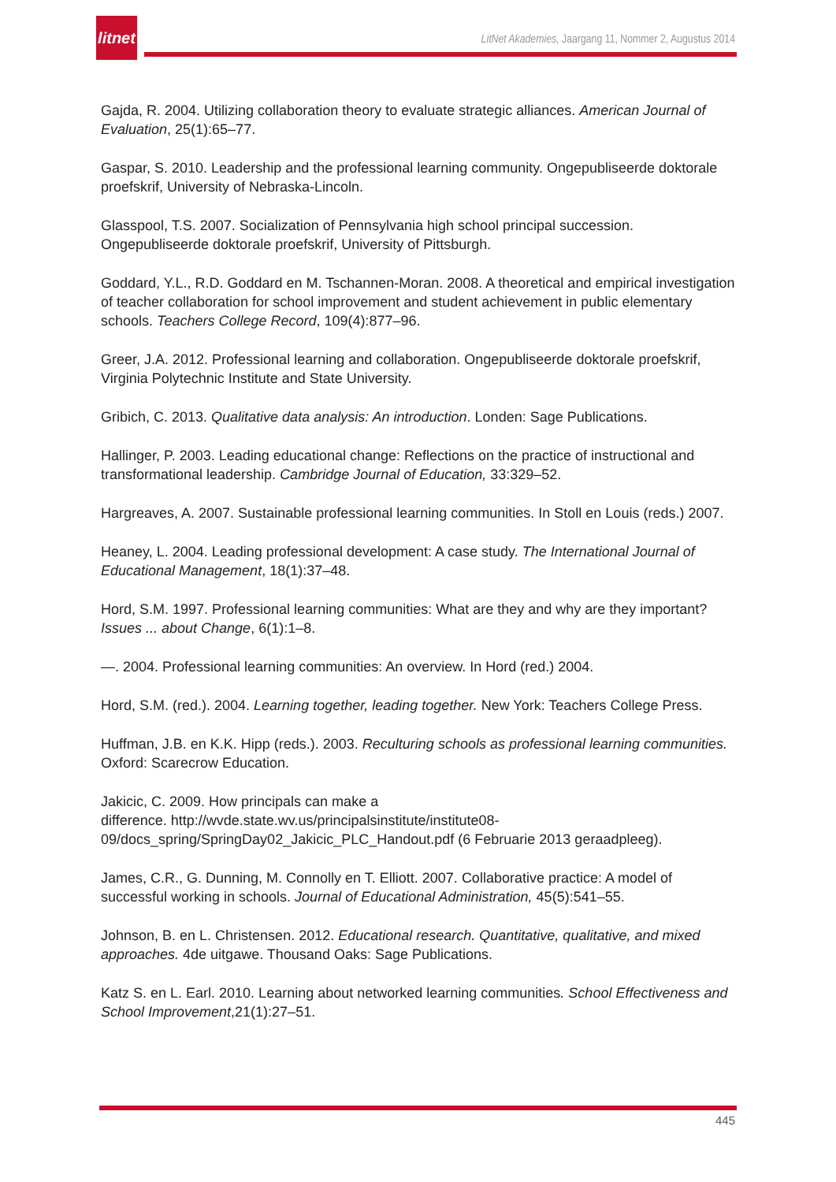litnet
LitNet Akademies, Jaargang 11, Nommer 2, Augustus 2014
Gajda, R. 2004. Utilizing collaboration theory to evaluate strategic alliances. American Journal of Evaluation, 25(1):65–77.
Gaspar, S. 2010. Leadership and the professional learning community. Ongepubliseerde doktorale proefskrif, University of Nebraska-Lincoln.
Glasspool, T.S. 2007. Socialization of Pennsylvania high school principal succession. Ongepubliseerde doktorale proefskrif, University of Pittsburgh.
Goddard, Y.L., R.D. Goddard en M. Tschannen-Moran. 2008. A theoretical and empirical investigation of teacher collaboration for school improvement and student achievement in public elementary schools. Teachers College Record, 109(4):877–96.
Greer, J.A. 2012. Professional learning and collaboration. Ongepubliseerde doktorale proefskrif, Virginia Polytechnic Institute and State University.
Gribich, C. 2013. Qualitative data analysis: An introduction. Londen: Sage Publications.
Hallinger, P. 2003. Leading educational change: Reflections on the practice of instructional and transformational leadership. Cambridge Journal of Education, 33:329–52.
Hargreaves, A. 2007. Sustainable professional learning communities. In Stoll en Louis (reds.) 2007.
Heaney, L. 2004. Leading professional development: A case study. The International Journal of Educational Management, 18(1):37–48.
Hord, S.M. 1997. Professional learning communities: What are they and why are they important? Issues ... about Change, 6(1):1–8.
—. 2004. Professional learning communities: An overview. In Hord (red.) 2004.
Hord, S.M. (red.). 2004. Learning together, leading together. New York: Teachers College Press.
Huffman, J.B. en K.K. Hipp (reds.). 2003. Reculturing schools as professional learning communities. Oxford: Scarecrow Education.
Jakicic, C. 2009. How principals can make a
difference. http://wvde.state.wv.us/principalsinstitute/institute08-09/docs_spring/SpringDay02_Jakicic_PLC_Handout.pdf (6 Februarie 2013 geraadpleeg).
James, C.R., G. Dunning, M. Connolly en T. Elliott. 2007. Collaborative practice: A model of successful working in schools. Journal of Educational Administration, 45(5):541–55.
Johnson, B. en L. Christensen. 2012. Educational research. Quantitative, qualitative, and mixed approaches. 4de uitgawe. Thousand Oaks: Sage Publications.
Katz S. en L. Earl. 2010. Learning about networked learning communities. School Effectiveness and School Improvement,21(1):27–51.
445